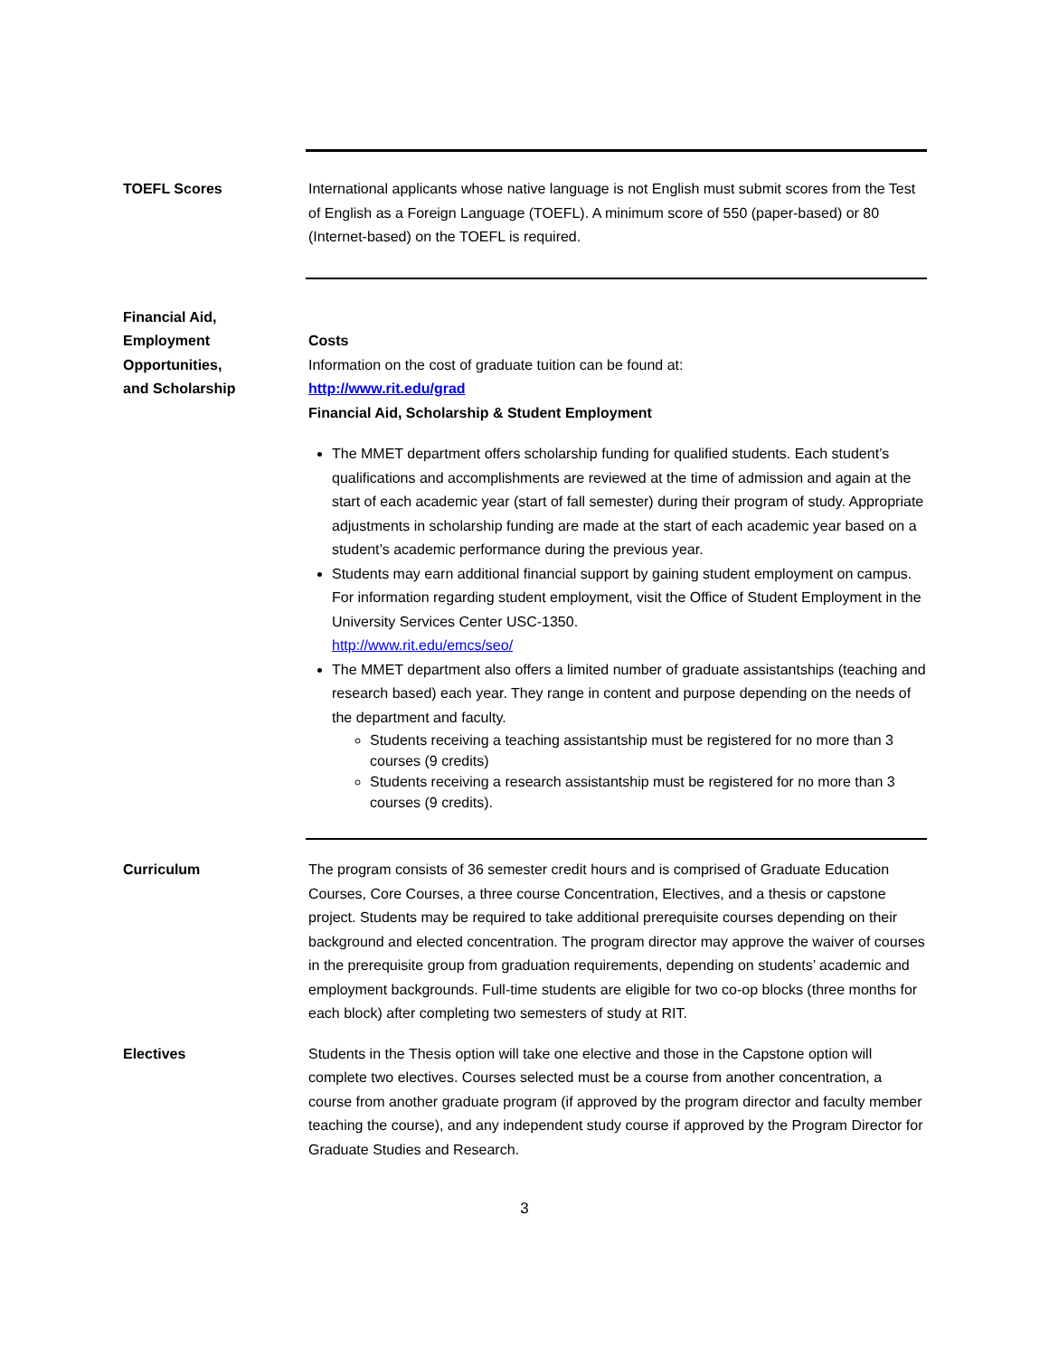TOEFL Scores International applicants whose native language is not English must submit scores from the Test of English as a Foreign Language (TOEFL). A minimum score of 550 (paper-based) or 80 (Internet-based) on the TOEFL is required.
Financial Aid,
Employment
Opportunities,
and Scholarship
Costs
Information on the cost of graduate tuition can be found at:
http://www.rit.edu/grad
Financial Aid, Scholarship & Student Employment
The MMET department offers scholarship funding for qualified students. Each student’s qualifications and accomplishments are reviewed at the time of admission and again at the start of each academic year (start of fall semester) during their program of study. Appropriate adjustments in scholarship funding are made at the start of each academic year based on a student’s academic performance during the previous year.
Students may earn additional financial support by gaining student employment on campus. For information regarding student employment, visit the Office of Student Employment in the University Services Center USC-1350.
http://www.rit.edu/emcs/seo/
The MMET department also offers a limited number of graduate assistantships (teaching and research based) each year. They range in content and purpose depending on the needs of the department and faculty.
Students receiving a teaching assistantship must be registered for no more than 3 courses (9 credits)
Students receiving a research assistantship must be registered for no more than 3 courses (9 credits).
Curriculum The program consists of 36 semester credit hours and is comprised of Graduate Education Courses, Core Courses, a three course Concentration, Electives, and a thesis or capstone project. Students may be required to take additional prerequisite courses depending on their background and elected concentration. The program director may approve the waiver of courses in the prerequisite group from graduation requirements, depending on students’ academic and employment backgrounds. Full-time students are eligible for two co-op blocks (three months for each block) after completing two semesters of study at RIT.
Electives Students in the Thesis option will take one elective and those in the Capstone option will complete two electives. Courses selected must be a course from another concentration, a course from another graduate program (if approved by the program director and faculty member teaching the course), and any independent study course if approved by the Program Director for Graduate Studies and Research.
3